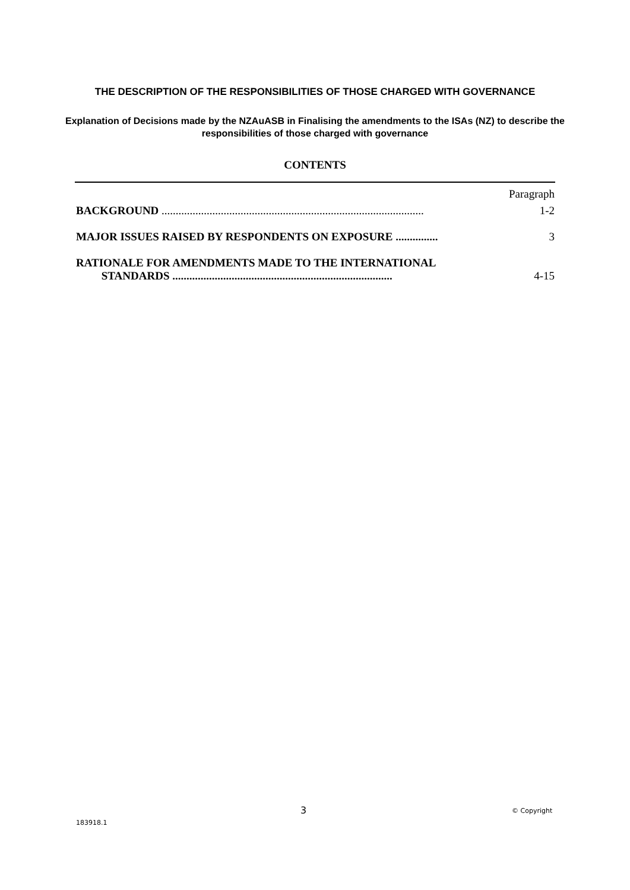THE DESCRIPTION OF THE RESPONSIBILITIES OF THOSE CHARGED WITH GOVERNANCE
Explanation of Decisions made by the NZAuASB in Finalising the amendments to the ISAs (NZ) to describe the responsibilities of those charged with governance
CONTENTS
Paragraph
BACKGROUND ............................................................................................. 1-2
MAJOR ISSUES RAISED BY RESPONDENTS ON EXPOSURE ............... 3
RATIONALE FOR AMENDMENTS MADE TO THE INTERNATIONAL
STANDARDS .............................................................................. 4-15
3 © Copyright
183918.1